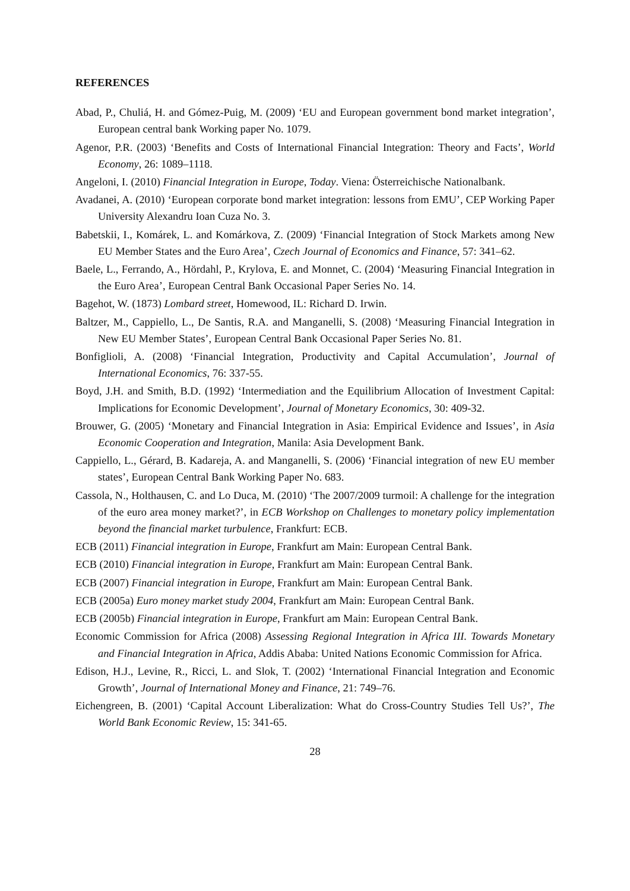REFERENCES
Abad, P., Chuliá, H. and Gómez-Puig, M. (2009) ‘EU and European government bond market integration’, European central bank Working paper No. 1079.
Agenor, P.R. (2003) ‘Benefits and Costs of International Financial Integration: Theory and Facts’, World Economy, 26: 1089–1118.
Angeloni, I. (2010) Financial Integration in Europe, Today. Viena: Österreichische Nationalbank.
Avadanei, A. (2010) ‘European corporate bond market integration: lessons from EMU’, CEP Working Paper University Alexandru Ioan Cuza No. 3.
Babetskii, I., Komárek, L. and Komárkova, Z. (2009) ‘Financial Integration of Stock Markets among New EU Member States and the Euro Area’, Czech Journal of Economics and Finance, 57: 341–62.
Baele, L., Ferrando, A., Hördahl, P., Krylova, E. and Monnet, C. (2004) ‘Measuring Financial Integration in the Euro Area’, European Central Bank Occasional Paper Series No. 14.
Bagehot, W. (1873) Lombard street, Homewood, IL: Richard D. Irwin.
Baltzer, M., Cappiello, L., De Santis, R.A. and Manganelli, S. (2008) ‘Measuring Financial Integration in New EU Member States’, European Central Bank Occasional Paper Series No. 81.
Bonfiglioli, A. (2008) ‘Financial Integration, Productivity and Capital Accumulation’, Journal of International Economics, 76: 337-55.
Boyd, J.H. and Smith, B.D. (1992) ‘Intermediation and the Equilibrium Allocation of Investment Capital: Implications for Economic Development’, Journal of Monetary Economics, 30: 409-32.
Brouwer, G. (2005) ‘Monetary and Financial Integration in Asia: Empirical Evidence and Issues’, in Asia Economic Cooperation and Integration, Manila: Asia Development Bank.
Cappiello, L., Gérard, B. Kadareja, A. and Manganelli, S. (2006) ‘Financial integration of new EU member states’, European Central Bank Working Paper No. 683.
Cassola, N., Holthausen, C. and Lo Duca, M. (2010) ‘The 2007/2009 turmoil: A challenge for the integration of the euro area money market?’, in ECB Workshop on Challenges to monetary policy implementation beyond the financial market turbulence, Frankfurt: ECB.
ECB (2011) Financial integration in Europe, Frankfurt am Main: European Central Bank.
ECB (2010) Financial integration in Europe, Frankfurt am Main: European Central Bank.
ECB (2007) Financial integration in Europe, Frankfurt am Main: European Central Bank.
ECB (2005a) Euro money market study 2004, Frankfurt am Main: European Central Bank.
ECB (2005b) Financial integration in Europe, Frankfurt am Main: European Central Bank.
Economic Commission for Africa (2008) Assessing Regional Integration in Africa III. Towards Monetary and Financial Integration in Africa, Addis Ababa: United Nations Economic Commission for Africa.
Edison, H.J., Levine, R., Ricci, L. and Slok, T. (2002) ‘International Financial Integration and Economic Growth’, Journal of International Money and Finance, 21: 749–76.
Eichengreen, B. (2001) ‘Capital Account Liberalization: What do Cross-Country Studies Tell Us?’, The World Bank Economic Review, 15: 341-65.
28